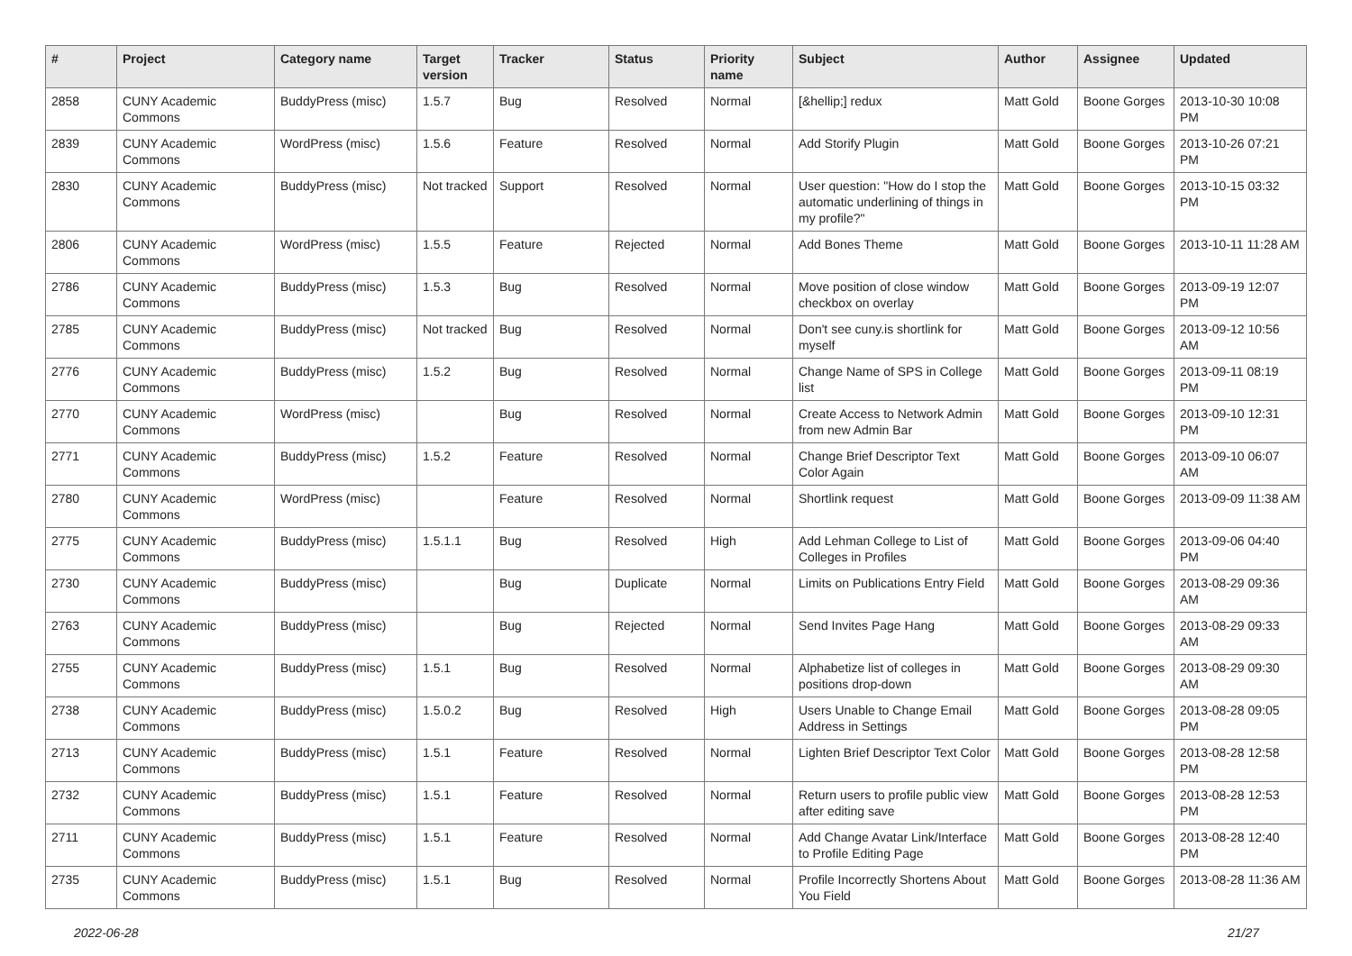| # | Project | Category name | Target version | Tracker | Status | Priority name | Subject | Author | Assignee | Updated |
| --- | --- | --- | --- | --- | --- | --- | --- | --- | --- | --- |
| 2858 | CUNY Academic Commons | BuddyPress (misc) | 1.5.7 | Bug | Resolved | Normal | [&hellip;] redux | Matt Gold | Boone Gorges | 2013-10-30 10:08 PM |
| 2839 | CUNY Academic Commons | WordPress (misc) | 1.5.6 | Feature | Resolved | Normal | Add Storify Plugin | Matt Gold | Boone Gorges | 2013-10-26 07:21 PM |
| 2830 | CUNY Academic Commons | BuddyPress (misc) | Not tracked | Support | Resolved | Normal | User question: "How do I stop the automatic underlining of things in my profile?" | Matt Gold | Boone Gorges | 2013-10-15 03:32 PM |
| 2806 | CUNY Academic Commons | WordPress (misc) | 1.5.5 | Feature | Rejected | Normal | Add Bones Theme | Matt Gold | Boone Gorges | 2013-10-11 11:28 AM |
| 2786 | CUNY Academic Commons | BuddyPress (misc) | 1.5.3 | Bug | Resolved | Normal | Move position of close window checkbox on overlay | Matt Gold | Boone Gorges | 2013-09-19 12:07 PM |
| 2785 | CUNY Academic Commons | BuddyPress (misc) | Not tracked | Bug | Resolved | Normal | Don't see cuny.is shortlink for myself | Matt Gold | Boone Gorges | 2013-09-12 10:56 AM |
| 2776 | CUNY Academic Commons | BuddyPress (misc) | 1.5.2 | Bug | Resolved | Normal | Change Name of SPS in College list | Matt Gold | Boone Gorges | 2013-09-11 08:19 PM |
| 2770 | CUNY Academic Commons | WordPress (misc) | | Bug | Resolved | Normal | Create Access to Network Admin from new Admin Bar | Matt Gold | Boone Gorges | 2013-09-10 12:31 PM |
| 2771 | CUNY Academic Commons | BuddyPress (misc) | 1.5.2 | Feature | Resolved | Normal | Change Brief Descriptor Text Color Again | Matt Gold | Boone Gorges | 2013-09-10 06:07 AM |
| 2780 | CUNY Academic Commons | WordPress (misc) | | Feature | Resolved | Normal | Shortlink request | Matt Gold | Boone Gorges | 2013-09-09 11:38 AM |
| 2775 | CUNY Academic Commons | BuddyPress (misc) | 1.5.1.1 | Bug | Resolved | High | Add Lehman College to List of Colleges in Profiles | Matt Gold | Boone Gorges | 2013-09-06 04:40 PM |
| 2730 | CUNY Academic Commons | BuddyPress (misc) | | Bug | Duplicate | Normal | Limits on Publications Entry Field | Matt Gold | Boone Gorges | 2013-08-29 09:36 AM |
| 2763 | CUNY Academic Commons | BuddyPress (misc) | | Bug | Rejected | Normal | Send Invites Page Hang | Matt Gold | Boone Gorges | 2013-08-29 09:33 AM |
| 2755 | CUNY Academic Commons | BuddyPress (misc) | 1.5.1 | Bug | Resolved | Normal | Alphabetize list of colleges in positions drop-down | Matt Gold | Boone Gorges | 2013-08-29 09:30 AM |
| 2738 | CUNY Academic Commons | BuddyPress (misc) | 1.5.0.2 | Bug | Resolved | High | Users Unable to Change Email Address in Settings | Matt Gold | Boone Gorges | 2013-08-28 09:05 PM |
| 2713 | CUNY Academic Commons | BuddyPress (misc) | 1.5.1 | Feature | Resolved | Normal | Lighten Brief Descriptor Text Color | Matt Gold | Boone Gorges | 2013-08-28 12:58 PM |
| 2732 | CUNY Academic Commons | BuddyPress (misc) | 1.5.1 | Feature | Resolved | Normal | Return users to profile public view after editing save | Matt Gold | Boone Gorges | 2013-08-28 12:53 PM |
| 2711 | CUNY Academic Commons | BuddyPress (misc) | 1.5.1 | Feature | Resolved | Normal | Add Change Avatar Link/Interface to Profile Editing Page | Matt Gold | Boone Gorges | 2013-08-28 12:40 PM |
| 2735 | CUNY Academic Commons | BuddyPress (misc) | 1.5.1 | Bug | Resolved | Normal | Profile Incorrectly Shortens About You Field | Matt Gold | Boone Gorges | 2013-08-28 11:36 AM |
2022-06-28 21/27